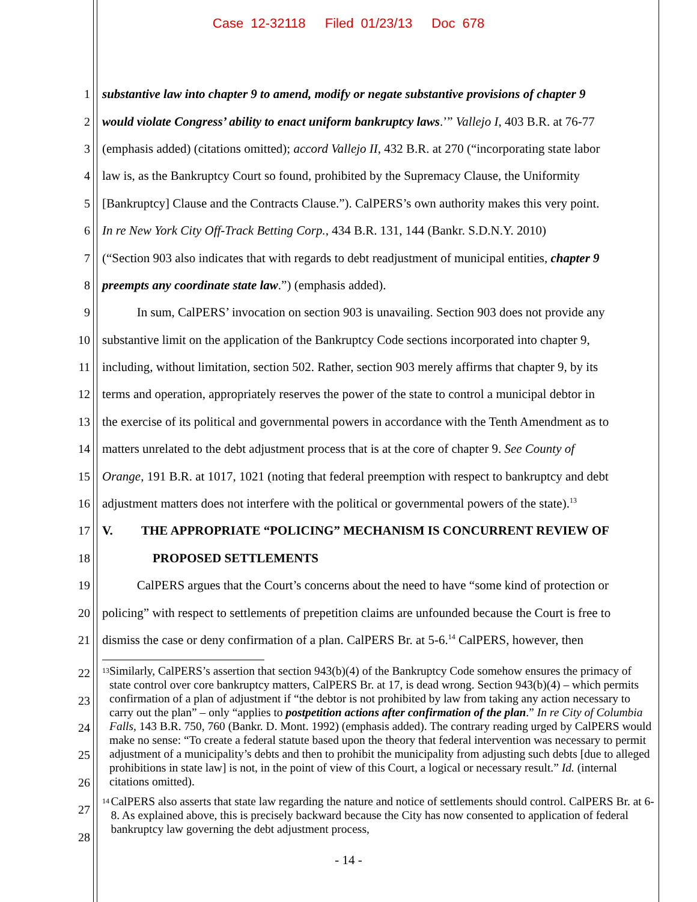Case 12-32118 Filed 01/23/13 Doc 678
1 substantive law into chapter 9 to amend, modify or negate substantive provisions of chapter 9
2 would violate Congress’ ability to enact uniform bankruptcy laws.’” Vallejo I, 403 B.R. at 76-77
3 (emphasis added) (citations omitted); accord Vallejo II, 432 B.R. at 270 (“incorporating state labor
4 law is, as the Bankruptcy Court so found, prohibited by the Supremacy Clause, the Uniformity
5 [Bankruptcy] Clause and the Contracts Clause.”). CalPERS’s own authority makes this very point.
6 In re New York City Off-Track Betting Corp., 434 B.R. 131, 144 (Bankr. S.D.N.Y. 2010)
7 (“Section 903 also indicates that with regards to debt readjustment of municipal entities, chapter 9
8 preempts any coordinate state law.”) (emphasis added).
9 In sum, CalPERS’ invocation on section 903 is unavailing. Section 903 does not provide any
10 substantive limit on the application of the Bankruptcy Code sections incorporated into chapter 9,
11 including, without limitation, section 502. Rather, section 903 merely affirms that chapter 9, by its
12 terms and operation, appropriately reserves the power of the state to control a municipal debtor in
13 the exercise of its political and governmental powers in accordance with the Tenth Amendment as to
14 matters unrelated to the debt adjustment process that is at the core of chapter 9. See County of
15 Orange, 191 B.R. at 1017, 1021 (noting that federal preemption with respect to bankruptcy and debt
16 adjustment matters does not interfere with the political or governmental powers of the state).<sup>13</sup>
17 V. THE APPROPRIATE “POLICING” MECHANISM IS CONCURRENT REVIEW OF
18 PROPOSED SETTLEMENTS
19 CalPERS argues that the Court’s concerns about the need to have “some kind of protection or
20 policing” with respect to settlements of prepetition claims are unfounded because the Court is free to
21 dismiss the case or deny confirmation of a plan. CalPERS Br. at 5-6.<sup>14</sup> CalPERS, however, then
22
23
24
25
26
27
28
13
Similarly, CalPERS’s assertion that section 943(b)(4) of the Bankruptcy Code somehow ensures the primacy of state control over core bankruptcy matters, CalPERS Br. at 17, is dead wrong. Section 943(b)(4) – which permits confirmation of a plan of adjustment if “the debtor is not prohibited by law from taking any action necessary to carry out the plan” – only “applies to postpetition actions after confirmation of the plan.” In re City of Columbia Falls, 143 B.R. 750, 760 (Bankr. D. Mont. 1992) (emphasis added). The contrary reading urged by CalPERS would make no sense: “To create a federal statute based upon the theory that federal intervention was necessary to permit adjustment of a municipality’s debts and then to prohibit the municipality from adjusting such debts [due to alleged prohibitions in state law] is not, in the point of view of this Court, a logical or necessary result.” Id. (internal citations omitted).
14
CalPERS also asserts that state law regarding the nature and notice of settlements should control. CalPERS Br. at 6-8. As explained above, this is precisely backward because the City has now consented to application of federal bankruptcy law governing the debt adjustment process,
- 14 -